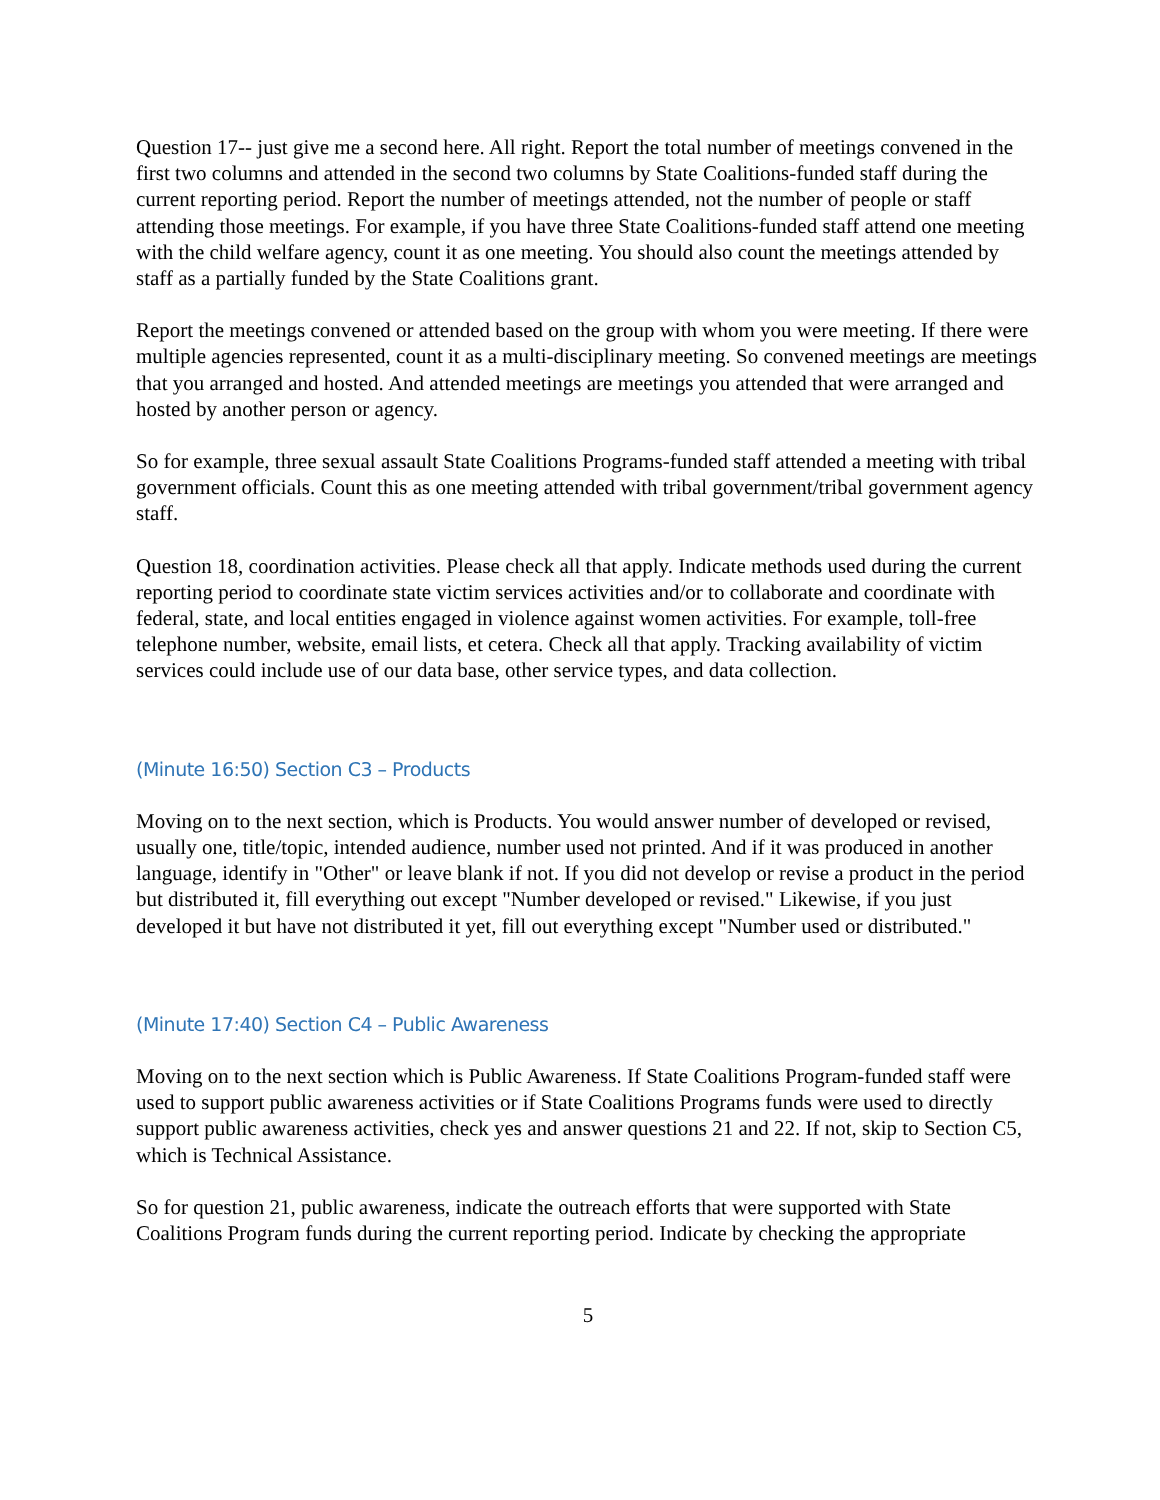Question 17-- just give me a second here. All right. Report the total number of meetings convened in the first two columns and attended in the second two columns by State Coalitions-funded staff during the current reporting period. Report the number of meetings attended, not the number of people or staff attending those meetings. For example, if you have three State Coalitions-funded staff attend one meeting with the child welfare agency, count it as one meeting. You should also count the meetings attended by staff as a partially funded by the State Coalitions grant.
Report the meetings convened or attended based on the group with whom you were meeting. If there were multiple agencies represented, count it as a multi-disciplinary meeting. So convened meetings are meetings that you arranged and hosted. And attended meetings are meetings you attended that were arranged and hosted by another person or agency.
So for example, three sexual assault State Coalitions Programs-funded staff attended a meeting with tribal government officials. Count this as one meeting attended with tribal government/tribal government agency staff.
Question 18, coordination activities. Please check all that apply. Indicate methods used during the current reporting period to coordinate state victim services activities and/or to collaborate and coordinate with federal, state, and local entities engaged in violence against women activities. For example, toll-free telephone number, website, email lists, et cetera. Check all that apply. Tracking availability of victim services could include use of our data base, other service types, and data collection.
(Minute 16:50) Section C3 – Products
Moving on to the next section, which is Products. You would answer number of developed or revised, usually one, title/topic, intended audience, number used not printed. And if it was produced in another language, identify in "Other" or leave blank if not. If you did not develop or revise a product in the period but distributed it, fill everything out except "Number developed or revised." Likewise, if you just developed it but have not distributed it yet, fill out everything except "Number used or distributed."
(Minute 17:40) Section C4 – Public Awareness
Moving on to the next section which is Public Awareness. If State Coalitions Program-funded staff were used to support public awareness activities or if State Coalitions Programs funds were used to directly support public awareness activities, check yes and answer questions 21 and 22. If not, skip to Section C5, which is Technical Assistance.
So for question 21, public awareness, indicate the outreach efforts that were supported with State Coalitions Program funds during the current reporting period. Indicate by checking the appropriate
5